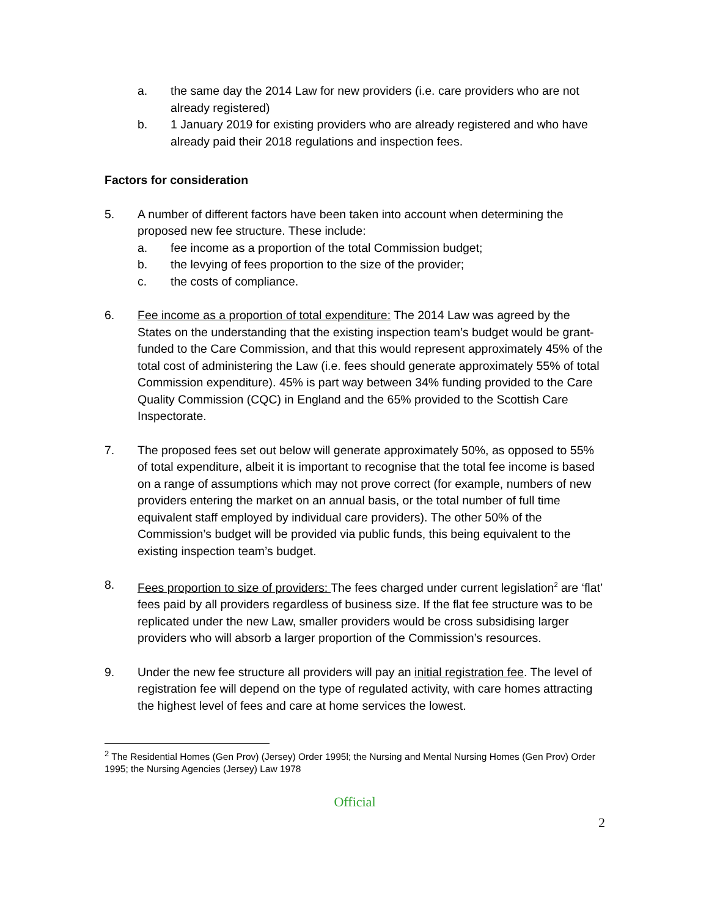a. the same day the 2014 Law for new providers (i.e. care providers who are not already registered)
b. 1 January 2019 for existing providers who are already registered and who have already paid their 2018 regulations and inspection fees.
Factors for consideration
5. A number of different factors have been taken into account when determining the proposed new fee structure. These include:
a. fee income as a proportion of the total Commission budget;
b. the levying of fees proportion to the size of the provider;
c. the costs of compliance.
6. Fee income as a proportion of total expenditure: The 2014 Law was agreed by the States on the understanding that the existing inspection team’s budget would be grant-funded to the Care Commission, and that this would represent approximately 45% of the total cost of administering the Law (i.e. fees should generate approximately 55% of total Commission expenditure). 45% is part way between 34% funding provided to the Care Quality Commission (CQC) in England and the 65% provided to the Scottish Care Inspectorate.
7. The proposed fees set out below will generate approximately 50%, as opposed to 55% of total expenditure, albeit it is important to recognise that the total fee income is based on a range of assumptions which may not prove correct (for example, numbers of new providers entering the market on an annual basis, or the total number of full time equivalent staff employed by individual care providers). The other 50% of the Commission’s budget will be provided via public funds, this being equivalent to the existing inspection team’s budget.
8. Fees proportion to size of providers: The fees charged under current legislation<sup>2</sup> are ‘flat’ fees paid by all providers regardless of business size. If the flat fee structure was to be replicated under the new Law, smaller providers would be cross subsidising larger providers who will absorb a larger proportion of the Commission’s resources.
9. Under the new fee structure all providers will pay an initial registration fee. The level of registration fee will depend on the type of regulated activity, with care homes attracting the highest level of fees and care at home services the lowest.
<sup>2</sup> The Residential Homes (Gen Prov) (Jersey) Order 1995l; the Nursing and Mental Nursing Homes (Gen Prov) Order 1995; the Nursing Agencies (Jersey) Law 1978
Official
2